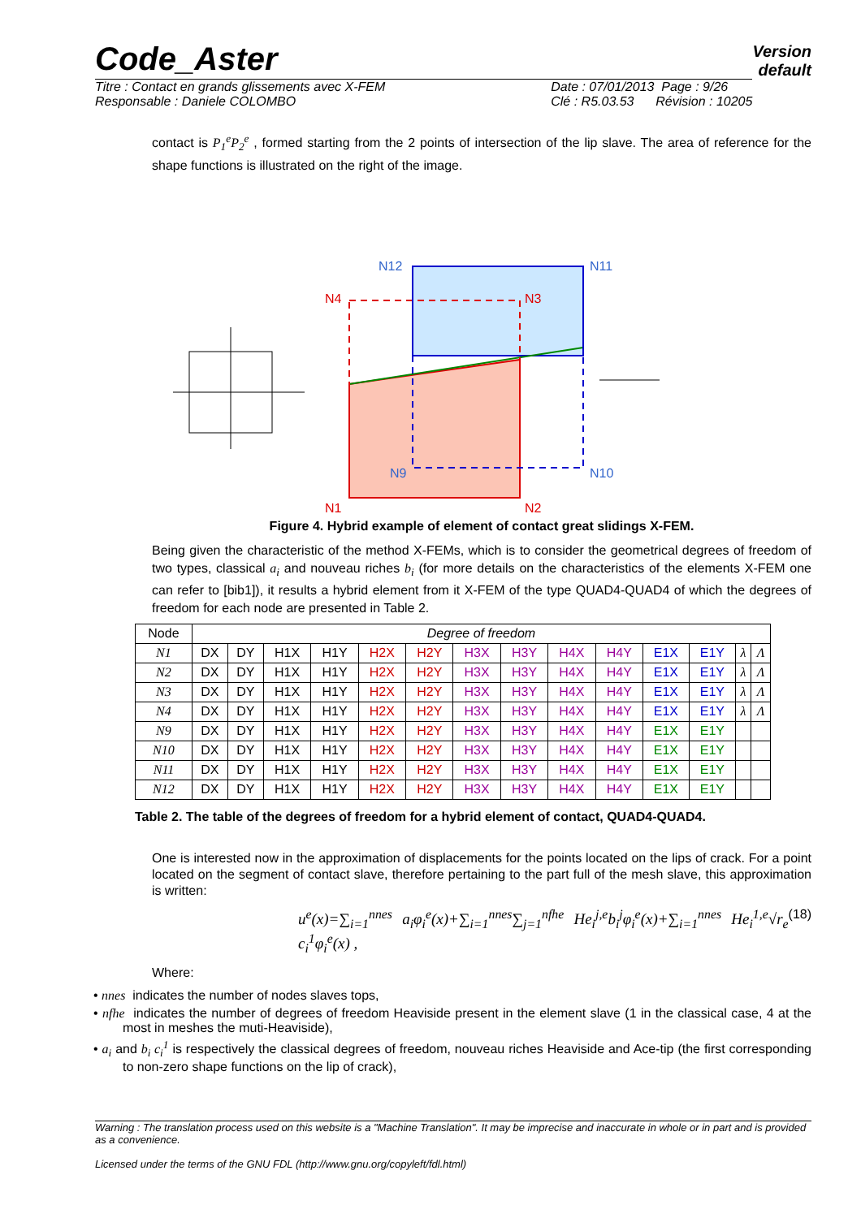Code_Aster
Version
default
Titre : Contact en grands glissements avec X-FEM
Responsable : Daniele COLOMBO
Date : 07/01/2013 Page : 9/26
Clé : R5.03.53 Révision : 10205
contact is P<sub>1</sub><sup>e</sup>P<sub>2</sub><sup>e</sup> , formed starting from the 2 points of intersection of the lip slave. The area of reference for the shape functions is illustrated on the right of the image.
N12
N11
N4
N3
N9
N10
N1
N2
Figure 4. Hybrid example of element of contact great slidings X-FEM.
Being given the characteristic of the method X-FEMs, which is to consider the geometrical degrees of freedom of two types, classical a<sub>i</sub> and nouveau riches b<sub>i</sub> (for more details on the characteristics of the elements X-FEM one can refer to [bib1]), it results a hybrid element from it X-FEM of the type QUAD4-QUAD4 of which the degrees of freedom for each node are presented in Table 2.
| Node | Degree of freedom | | | | | | | | | | | | | |
| N1 | DX | DY | H1X | H1Y | H2X | H2Y | H3X | H3Y | H4X | H4Y | E1X | E1Y | λ | Λ |
| N2 | DX | DY | H1X | H1Y | H2X | H2Y | H3X | H3Y | H4X | H4Y | E1X | E1Y | λ | Λ |
| N3 | DX | DY | H1X | H1Y | H2X | H2Y | H3X | H3Y | H4X | H4Y | E1X | E1Y | λ | Λ |
| N4 | DX | DY | H1X | H1Y | H2X | H2Y | H3X | H3Y | H4X | H4Y | E1X | E1Y | λ | Λ |
| N9 | DX | DY | H1X | H1Y | H2X | H2Y | H3X | H3Y | H4X | H4Y | E1X | E1Y | | |
| N10 | DX | DY | H1X | H1Y | H2X | H2Y | H3X | H3Y | H4X | H4Y | E1X | E1Y | | |
| N11 | DX | DY | H1X | H1Y | H2X | H2Y | H3X | H3Y | H4X | H4Y | E1X | E1Y | | |
| N12 | DX | DY | H1X | H1Y | H2X | H2Y | H3X | H3Y | H4X | H4Y | E1X | E1Y | | |
Table 2. The table of the degrees of freedom for a hybrid element of contact, QUAD4-QUAD4.
One is interested now in the approximation of displacements for the points located on the lips of crack. For a point located on the segment of contact slave, therefore pertaining to the part full of the mesh slave, this approximation is written:
u<sup>e</sup>(x)=∑<sub>i=1</sub><sup>nnes</sup> a<sub>i</sub>φ<sub>i</sub><sup>e</sup>(x)+∑<sub>i=1</sub><sup>nnes</sup>∑<sub>j=1</sub><sup>nfhe</sup> He<sub>i</sub><sup>j,e</sup>b<sub>i</sub><sup>j</sup>φ<sub>i</sub><sup>e</sup>(x)+∑<sub>i=1</sub><sup>nnes</sup> He<sub>i</sub><sup>1,e</sup>√r<sub>e</sub> c<sub>i</sub><sup>1</sup>φ<sub>i</sub><sup>e</sup>(x) , (18)
Where:
• nnes indicates the number of nodes slaves tops,
• nfhe indicates the number of degrees of freedom Heaviside present in the element slave (1 in the classical case, 4 at the most in meshes the muti-Heaviside),
• a<sub>i</sub> and b<sub>i</sub> c<sub>i</sub><sup>1</sup> is respectively the classical degrees of freedom, nouveau riches Heaviside and Ace-tip (the first corresponding to non-zero shape functions on the lip of crack),
Warning : The translation process used on this website is a "Machine Translation". It may be imprecise and inaccurate in whole or in part and is provided as a convenience.
Licensed under the terms of the GNU FDL (http://www.gnu.org/copyleft/fdl.html)